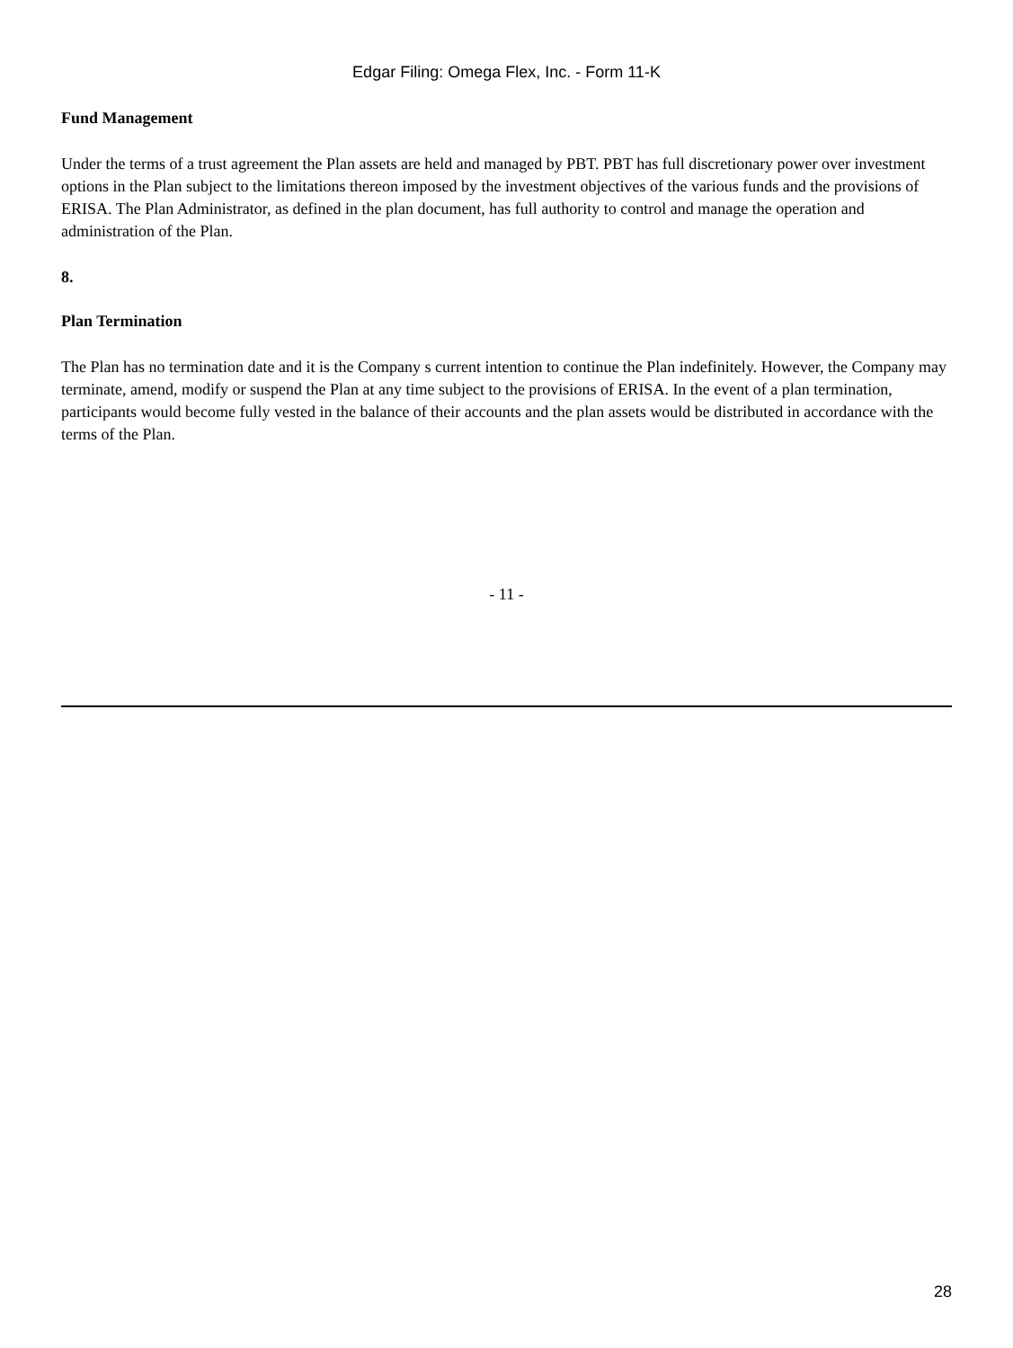Edgar Filing: Omega Flex, Inc. - Form 11-K
Fund Management
Under the terms of a trust agreement the Plan assets are held and managed by PBT. PBT has full discretionary power over investment options in the Plan subject to the limitations thereon imposed by the investment objectives of the various funds and the provisions of ERISA. The Plan Administrator, as defined in the plan document, has full authority to control and manage the operation and administration of the Plan.
8.
Plan Termination
The Plan has no termination date and it is the Company s current intention to continue the Plan indefinitely. However, the Company may terminate, amend, modify or suspend the Plan at any time subject to the provisions of ERISA. In the event of a plan termination, participants would become fully vested in the balance of their accounts and the plan assets would be distributed in accordance with the terms of the Plan.
- 11 -
28